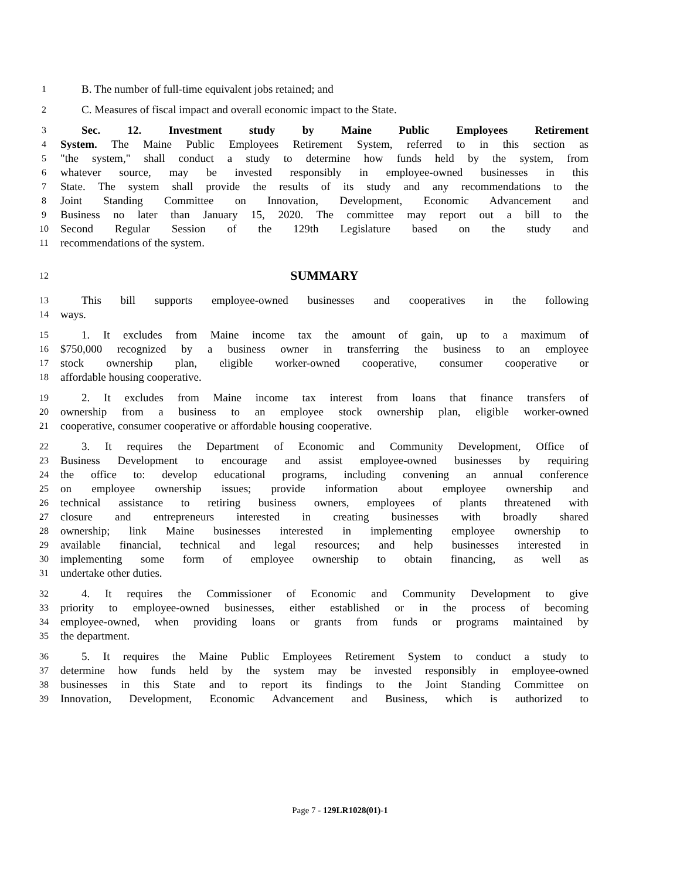1 B. The number of full-time equivalent jobs retained; and
2 C. Measures of fiscal impact and overall economic impact to the State.
3 Sec. 12. Investment study by Maine Public Employees Retirement
4 System. The Maine Public Employees Retirement System, referred to in this section as
5 "the system," shall conduct a study to determine how funds held by the system, from
6 whatever source, may be invested responsibly in employee-owned businesses in this
7 State. The system shall provide the results of its study and any recommendations to the
8 Joint Standing Committee on Innovation, Development, Economic Advancement and
9 Business no later than January 15, 2020. The committee may report out a bill to the
10 Second Regular Session of the 129th Legislature based on the study and
11 recommendations of the system.
12 SUMMARY
13 This bill supports employee-owned businesses and cooperatives in the following
14 ways.
15 1. It excludes from Maine income tax the amount of gain, up to a maximum of
16 $750,000 recognized by a business owner in transferring the business to an employee
17 stock ownership plan, eligible worker-owned cooperative, consumer cooperative or
18 affordable housing cooperative.
19 2. It excludes from Maine income tax interest from loans that finance transfers of
20 ownership from a business to an employee stock ownership plan, eligible worker-owned
21 cooperative, consumer cooperative or affordable housing cooperative.
22 3. It requires the Department of Economic and Community Development, Office of
23 Business Development to encourage and assist employee-owned businesses by requiring
24 the office to: develop educational programs, including convening an annual conference
25 on employee ownership issues; provide information about employee ownership and
26 technical assistance to retiring business owners, employees of plants threatened with
27 closure and entrepreneurs interested in creating businesses with broadly shared
28 ownership; link Maine businesses interested in implementing employee ownership to
29 available financial, technical and legal resources; and help businesses interested in
30 implementing some form of employee ownership to obtain financing, as well as
31 undertake other duties.
32 4. It requires the Commissioner of Economic and Community Development to give
33 priority to employee-owned businesses, either established or in the process of becoming
34 employee-owned, when providing loans or grants from funds or programs maintained by
35 the department.
36 5. It requires the Maine Public Employees Retirement System to conduct a study to
37 determine how funds held by the system may be invested responsibly in employee-owned
38 businesses in this State and to report its findings to the Joint Standing Committee on
39 Innovation, Development, Economic Advancement and Business, which is authorized to
Page 7 - 129LR1028(01)-1